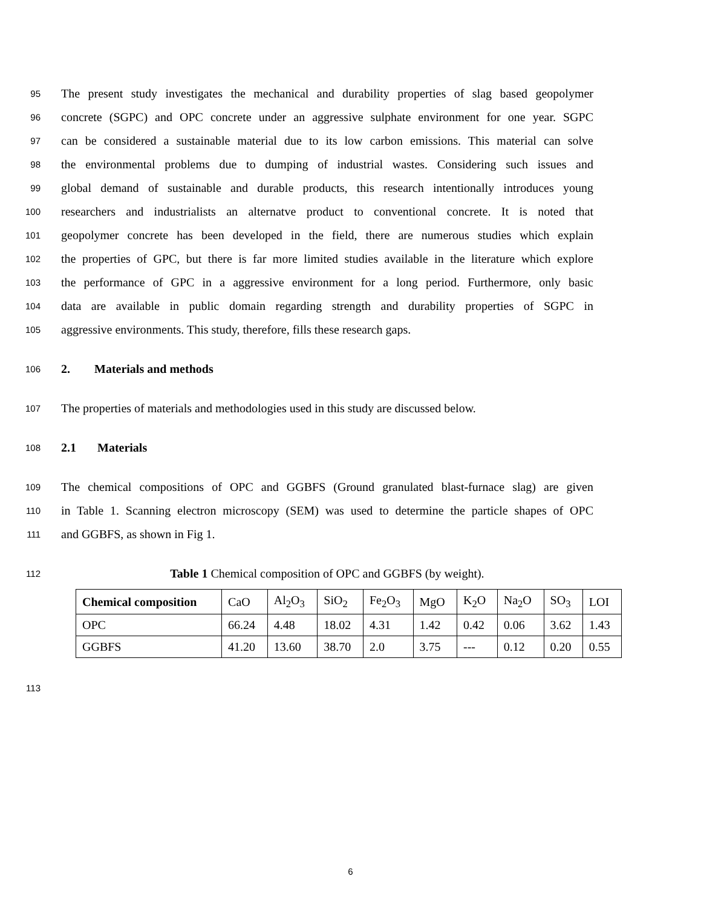95 The present study investigates the mechanical and durability properties of slag based geopolymer
96 concrete (SGPC) and OPC concrete under an aggressive sulphate environment for one year. SGPC
97 can be considered a sustainable material due to its low carbon emissions. This material can solve
98 the environmental problems due to dumping of industrial wastes. Considering such issues and
99 global demand of sustainable and durable products, this research intentionally introduces young
100 researchers and industrialists an alternatve product to conventional concrete. It is noted that
101 geopolymer concrete has been developed in the field, there are numerous studies which explain
102 the properties of GPC, but there is far more limited studies available in the literature which explore
103 the performance of GPC in a aggressive environment for a long period. Furthermore, only basic
104 data are available in public domain regarding strength and durability properties of SGPC in
105 aggressive environments. This study, therefore, fills these research gaps.
106
2. Materials and methods
107 The properties of materials and methodologies used in this study are discussed below.
108
2.1 Materials
109 The chemical compositions of OPC and GGBFS (Ground granulated blast-furnace slag) are given
110 in Table 1. Scanning electron microscopy (SEM) was used to determine the particle shapes of OPC
111 and GGBFS, as shown in Fig 1.
112 Table 1 Chemical composition of OPC and GGBFS (by weight).
| Chemical composition | CaO | Al<sub>2</sub>O<sub>3</sub> | SiO<sub>2</sub> | Fe<sub>2</sub>O<sub>3</sub> | MgO | K<sub>2</sub>O | Na<sub>2</sub>O | SO<sub>3</sub> | LOI |
| --- | --- | --- | --- | --- | --- | --- | --- | --- | --- |
| OPC | 66.24 | 4.48 | 18.02 | 4.31 | 1.42 | 0.42 | 0.06 | 3.62 | 1.43 |
| GGBFS | 41.20 | 13.60 | 38.70 | 2.0 | 3.75 | --- | 0.12 | 0.20 | 0.55 |
113
6